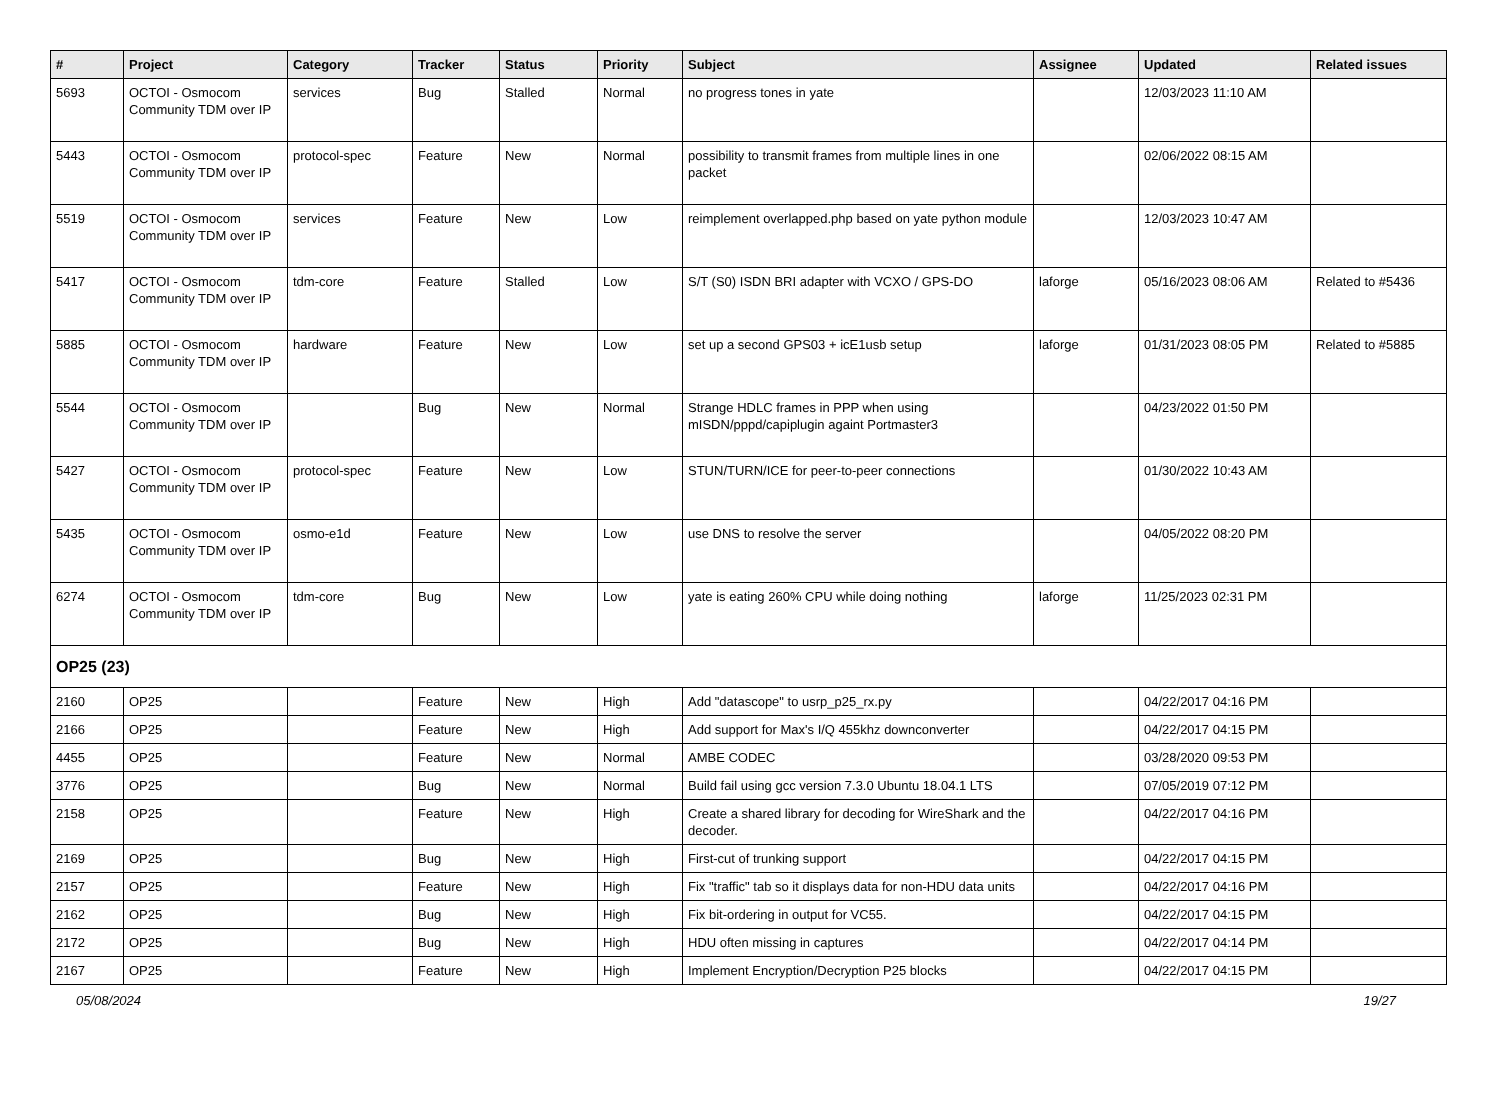| # | Project | Category | Tracker | Status | Priority | Subject | Assignee | Updated | Related issues |
| --- | --- | --- | --- | --- | --- | --- | --- | --- | --- |
| 5693 | OCTOI - Osmocom Community TDM over IP | services | Bug | Stalled | Normal | no progress tones in yate | | 12/03/2023 11:10 AM | |
| 5443 | OCTOI - Osmocom Community TDM over IP | protocol-spec | Feature | New | Normal | possibility to transmit frames from multiple lines in one packet | | 02/06/2022 08:15 AM | |
| 5519 | OCTOI - Osmocom Community TDM over IP | services | Feature | New | Low | reimplement overlapped.php based on yate python module | | 12/03/2023 10:47 AM | |
| 5417 | OCTOI - Osmocom Community TDM over IP | tdm-core | Feature | Stalled | Low | S/T (S0) ISDN BRI adapter with VCXO / GPS-DO | laforge | 05/16/2023 08:06 AM | Related to #5436 |
| 5885 | OCTOI - Osmocom Community TDM over IP | hardware | Feature | New | Low | set up a second GPS03 + icE1usb setup | laforge | 01/31/2023 08:05 PM | Related to #5885 |
| 5544 | OCTOI - Osmocom Community TDM over IP | | Bug | New | Normal | Strange HDLC frames in PPP when using mISDN/pppd/capiplugin againt Portmaster3 | | 04/23/2022 01:50 PM | |
| 5427 | OCTOI - Osmocom Community TDM over IP | protocol-spec | Feature | New | Low | STUN/TURN/ICE for peer-to-peer connections | | 01/30/2022 10:43 AM | |
| 5435 | OCTOI - Osmocom Community TDM over IP | osmo-e1d | Feature | New | Low | use DNS to resolve the server | | 04/05/2022 08:20 PM | |
| 6274 | OCTOI - Osmocom Community TDM over IP | tdm-core | Bug | New | Low | yate is eating 260% CPU while doing nothing | laforge | 11/25/2023 02:31 PM | |
| OP25 (23) | | | | | | | | | |
| 2160 | OP25 | | Feature | New | High | Add "datascope" to usrp_p25_rx.py | | 04/22/2017 04:16 PM | |
| 2166 | OP25 | | Feature | New | High | Add support for Max's I/Q 455khz downconverter | | 04/22/2017 04:15 PM | |
| 4455 | OP25 | | Feature | New | Normal | AMBE CODEC | | 03/28/2020 09:53 PM | |
| 3776 | OP25 | | Bug | New | Normal | Build fail using gcc version 7.3.0 Ubuntu 18.04.1 LTS | | 07/05/2019 07:12 PM | |
| 2158 | OP25 | | Feature | New | High | Create a shared library for decoding for WireShark and the decoder. | | 04/22/2017 04:16 PM | |
| 2169 | OP25 | | Bug | New | High | First-cut of trunking support | | 04/22/2017 04:15 PM | |
| 2157 | OP25 | | Feature | New | High | Fix "traffic" tab so it displays data for non-HDU data units | | 04/22/2017 04:16 PM | |
| 2162 | OP25 | | Bug | New | High | Fix bit-ordering in output for VC55. | | 04/22/2017 04:15 PM | |
| 2172 | OP25 | | Bug | New | High | HDU often missing in captures | | 04/22/2017 04:14 PM | |
| 2167 | OP25 | | Feature | New | High | Implement Encryption/Decryption P25 blocks | | 04/22/2017 04:15 PM | |
05/08/2024 19/27